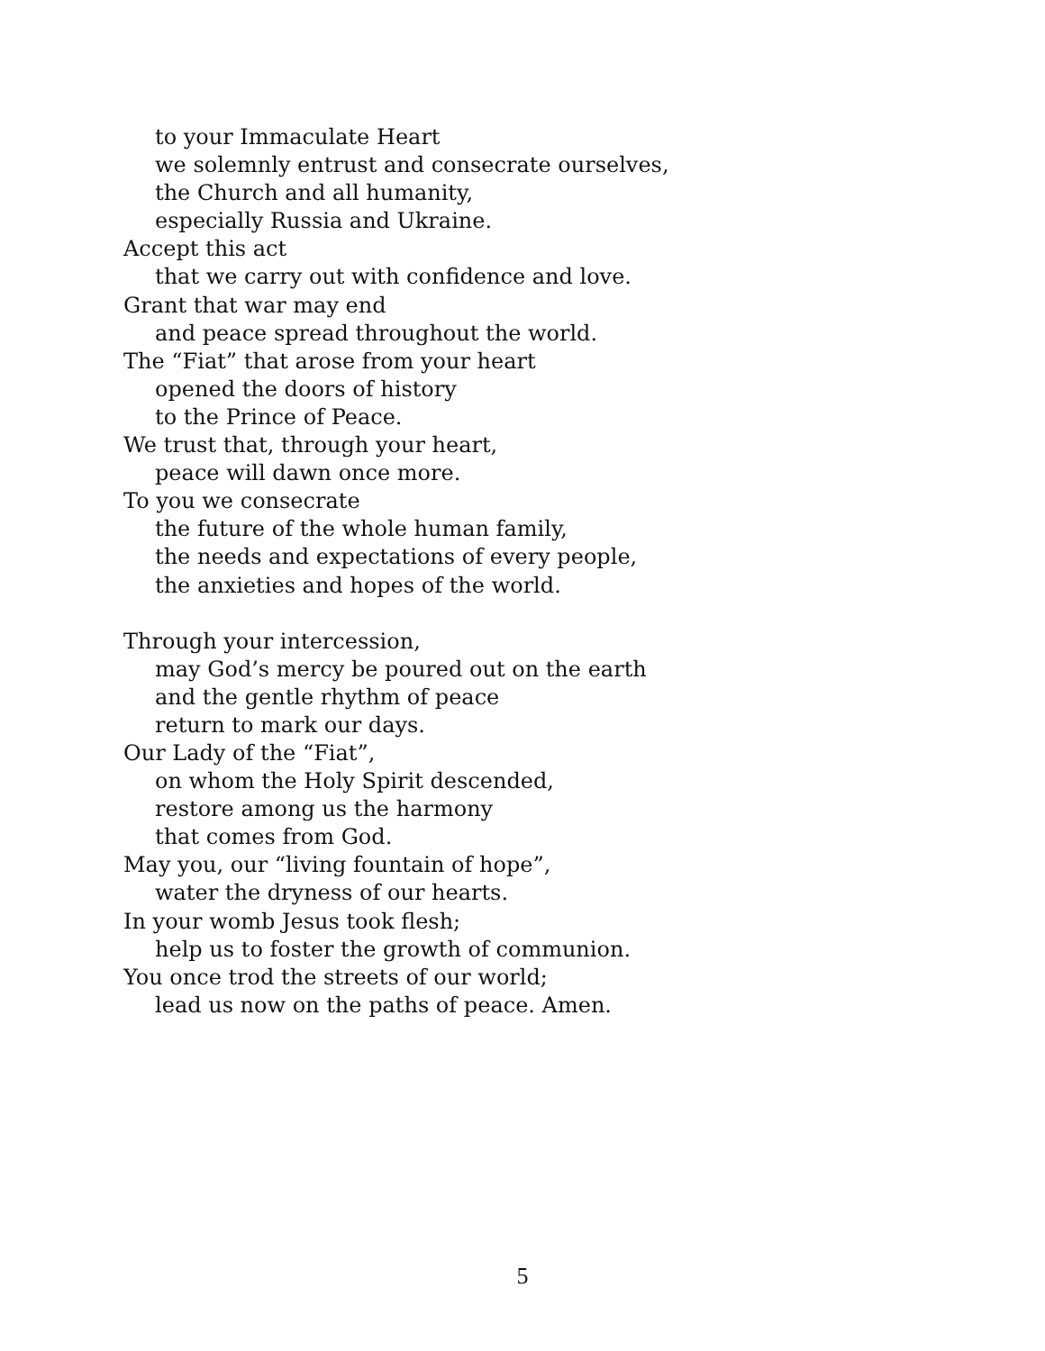to your Immaculate Heart
we solemnly entrust and consecrate ourselves,
the Church and all humanity,
especially Russia and Ukraine.
Accept this act
that we carry out with confidence and love.
Grant that war may end
and peace spread throughout the world.
The “Fiat” that arose from your heart
opened the doors of history
to the Prince of Peace.
We trust that, through your heart,
peace will dawn once more.
To you we consecrate
the future of the whole human family,
the needs and expectations of every people,
the anxieties and hopes of the world.
Through your intercession,
may God’s mercy be poured out on the earth
and the gentle rhythm of peace
return to mark our days.
Our Lady of the “Fiat”,
on whom the Holy Spirit descended,
restore among us the harmony
that comes from God.
May you, our “living fountain of hope”,
water the dryness of our hearts.
In your womb Jesus took flesh;
help us to foster the growth of communion.
You once trod the streets of our world;
lead us now on the paths of peace. Amen.
5